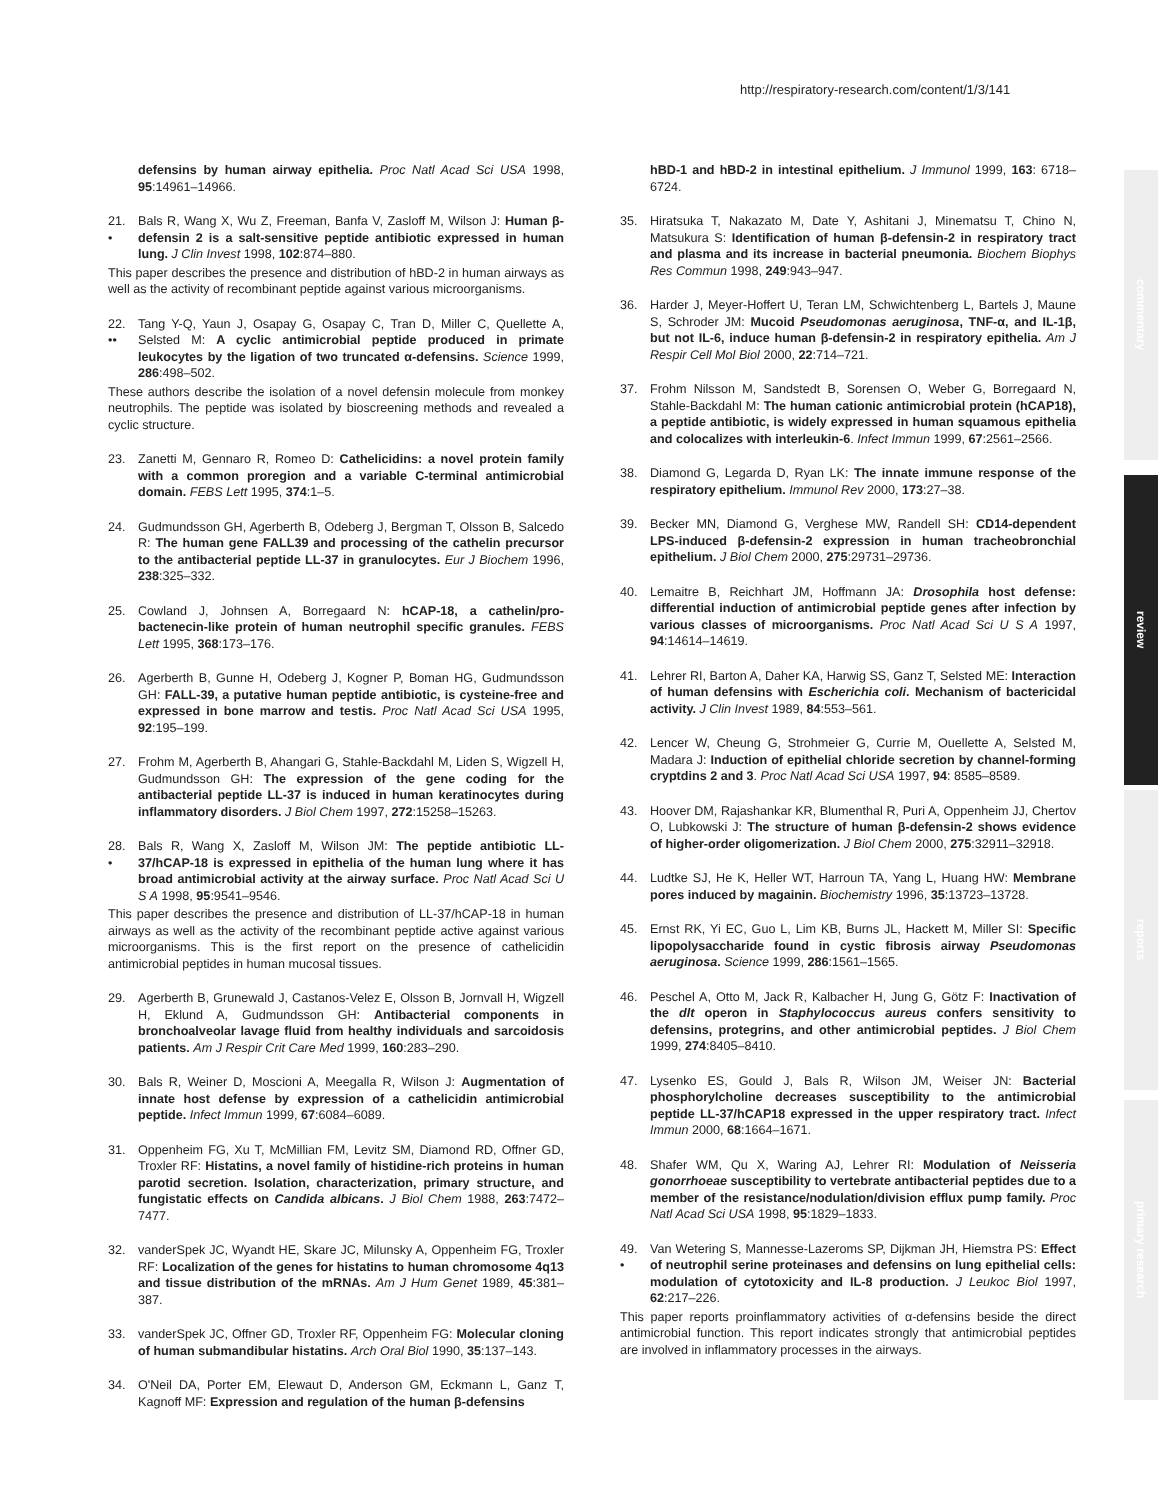http://respiratory-research.com/content/1/3/141
commentary
review
reports
primary research
defensins by human airway epithelia. Proc Natl Acad Sci USA 1998, 95:14961–14966.
21.
•
Bals R, Wang X, Wu Z, Freeman, Banfa V, Zasloff M, Wilson J: Human β-defensin 2 is a salt-sensitive peptide antibiotic expressed in human lung. J Clin Invest 1998, 102:874–880.
This paper describes the presence and distribution of hBD-2 in human airways as well as the activity of recombinant peptide against various microorganisms.
22.
••
Tang Y-Q, Yaun J, Osapay G, Osapay C, Tran D, Miller C, Quellette A, Selsted M: A cyclic antimicrobial peptide produced in primate leukocytes by the ligation of two truncated α-defensins. Science 1999, 286:498–502.
These authors describe the isolation of a novel defensin molecule from monkey neutrophils. The peptide was isolated by bioscreening methods and revealed a cyclic structure.
23. Zanetti M, Gennaro R, Romeo D: Cathelicidins: a novel protein family with a common proregion and a variable C-terminal antimicrobial domain. FEBS Lett 1995, 374:1–5.
24. Gudmundsson GH, Agerberth B, Odeberg J, Bergman T, Olsson B, Salcedo R: The human gene FALL39 and processing of the cathelin precursor to the antibacterial peptide LL-37 in granulocytes. Eur J Biochem 1996, 238:325–332.
25. Cowland J, Johnsen A, Borregaard N: hCAP-18, a cathelin/pro-bactenecin-like protein of human neutrophil specific granules. FEBS Lett 1995, 368:173–176.
26. Agerberth B, Gunne H, Odeberg J, Kogner P, Boman HG, Gudmundsson GH: FALL-39, a putative human peptide antibiotic, is cysteine-free and expressed in bone marrow and testis. Proc Natl Acad Sci USA 1995, 92:195–199.
27. Frohm M, Agerberth B, Ahangari G, Stahle-Backdahl M, Liden S, Wigzell H, Gudmundsson GH: The expression of the gene coding for the antibacterial peptide LL-37 is induced in human keratinocytes during inflammatory disorders. J Biol Chem 1997, 272:15258–15263.
28.
•
Bals R, Wang X, Zasloff M, Wilson JM: The peptide antibiotic LL-37/hCAP-18 is expressed in epithelia of the human lung where it has broad antimicrobial activity at the airway surface. Proc Natl Acad Sci U S A 1998, 95:9541–9546.
This paper describes the presence and distribution of LL-37/hCAP-18 in human airways as well as the activity of the recombinant peptide active against various microorganisms. This is the first report on the presence of cathelicidin antimicrobial peptides in human mucosal tissues.
29. Agerberth B, Grunewald J, Castanos-Velez E, Olsson B, Jornvall H, Wigzell H, Eklund A, Gudmundsson GH: Antibacterial components in bronchoalveolar lavage fluid from healthy individuals and sarcoidosis patients. Am J Respir Crit Care Med 1999, 160:283–290.
30. Bals R, Weiner D, Moscioni A, Meegalla R, Wilson J: Augmentation of innate host defense by expression of a cathelicidin antimicrobial peptide. Infect Immun 1999, 67:6084–6089.
31. Oppenheim FG, Xu T, McMillian FM, Levitz SM, Diamond RD, Offner GD, Troxler RF: Histatins, a novel family of histidine-rich proteins in human parotid secretion. Isolation, characterization, primary structure, and fungistatic effects on Candida albicans. J Biol Chem 1988, 263:7472–7477.
32. vanderSpek JC, Wyandt HE, Skare JC, Milunsky A, Oppenheim FG, Troxler RF: Localization of the genes for histatins to human chromosome 4q13 and tissue distribution of the mRNAs. Am J Hum Genet 1989, 45:381–387.
33. vanderSpek JC, Offner GD, Troxler RF, Oppenheim FG: Molecular cloning of human submandibular histatins. Arch Oral Biol 1990, 35:137–143.
34. O'Neil DA, Porter EM, Elewaut D, Anderson GM, Eckmann L, Ganz T, Kagnoff MF: Expression and regulation of the human β-defensins
hBD-1 and hBD-2 in intestinal epithelium. J Immunol 1999, 163: 6718–6724.
35. Hiratsuka T, Nakazato M, Date Y, Ashitani J, Minematsu T, Chino N, Matsukura S: Identification of human β-defensin-2 in respiratory tract and plasma and its increase in bacterial pneumonia. Biochem Biophys Res Commun 1998, 249:943–947.
36. Harder J, Meyer-Hoffert U, Teran LM, Schwichtenberg L, Bartels J, Maune S, Schroder JM: Mucoid Pseudomonas aeruginosa, TNF-α, and IL-1β, but not IL-6, induce human β-defensin-2 in respiratory epithelia. Am J Respir Cell Mol Biol 2000, 22:714–721.
37. Frohm Nilsson M, Sandstedt B, Sorensen O, Weber G, Borregaard N, Stahle-Backdahl M: The human cationic antimicrobial protein (hCAP18), a peptide antibiotic, is widely expressed in human squamous epithelia and colocalizes with interleukin-6. Infect Immun 1999, 67:2561–2566.
38. Diamond G, Legarda D, Ryan LK: The innate immune response of the respiratory epithelium. Immunol Rev 2000, 173:27–38.
39. Becker MN, Diamond G, Verghese MW, Randell SH: CD14-dependent LPS-induced β-defensin-2 expression in human tracheobronchial epithelium. J Biol Chem 2000, 275:29731–29736.
40. Lemaitre B, Reichhart JM, Hoffmann JA: Drosophila host defense: differential induction of antimicrobial peptide genes after infection by various classes of microorganisms. Proc Natl Acad Sci U S A 1997, 94:14614–14619.
41. Lehrer RI, Barton A, Daher KA, Harwig SS, Ganz T, Selsted ME: Interaction of human defensins with Escherichia coli. Mechanism of bactericidal activity. J Clin Invest 1989, 84:553–561.
42. Lencer W, Cheung G, Strohmeier G, Currie M, Ouellette A, Selsted M, Madara J: Induction of epithelial chloride secretion by channel-forming cryptdins 2 and 3. Proc Natl Acad Sci USA 1997, 94: 8585–8589.
43. Hoover DM, Rajashankar KR, Blumenthal R, Puri A, Oppenheim JJ, Chertov O, Lubkowski J: The structure of human β-defensin-2 shows evidence of higher-order oligomerization. J Biol Chem 2000, 275:32911–32918.
44. Ludtke SJ, He K, Heller WT, Harroun TA, Yang L, Huang HW: Membrane pores induced by magainin. Biochemistry 1996, 35:13723–13728.
45. Ernst RK, Yi EC, Guo L, Lim KB, Burns JL, Hackett M, Miller SI: Specific lipopolysaccharide found in cystic fibrosis airway Pseudomonas aeruginosa. Science 1999, 286:1561–1565.
46. Peschel A, Otto M, Jack R, Kalbacher H, Jung G, Götz F: Inactivation of the dlt operon in Staphylococcus aureus confers sensitivity to defensins, protegrins, and other antimicrobial peptides. J Biol Chem 1999, 274:8405–8410.
47. Lysenko ES, Gould J, Bals R, Wilson JM, Weiser JN: Bacterial phosphorylcholine decreases susceptibility to the antimicrobial peptide LL-37/hCAP18 expressed in the upper respiratory tract. Infect Immun 2000, 68:1664–1671.
48. Shafer WM, Qu X, Waring AJ, Lehrer RI: Modulation of Neisseria gonorrhoeae susceptibility to vertebrate antibacterial peptides due to a member of the resistance/nodulation/division efflux pump family. Proc Natl Acad Sci USA 1998, 95:1829–1833.
49.
•
Van Wetering S, Mannesse-Lazeroms SP, Dijkman JH, Hiemstra PS: Effect of neutrophil serine proteinases and defensins on lung epithelial cells: modulation of cytotoxicity and IL-8 production. J Leukoc Biol 1997, 62:217–226.
This paper reports proinflammatory activities of α-defensins beside the direct antimicrobial function. This report indicates strongly that antimicrobial peptides are involved in inflammatory processes in the airways.